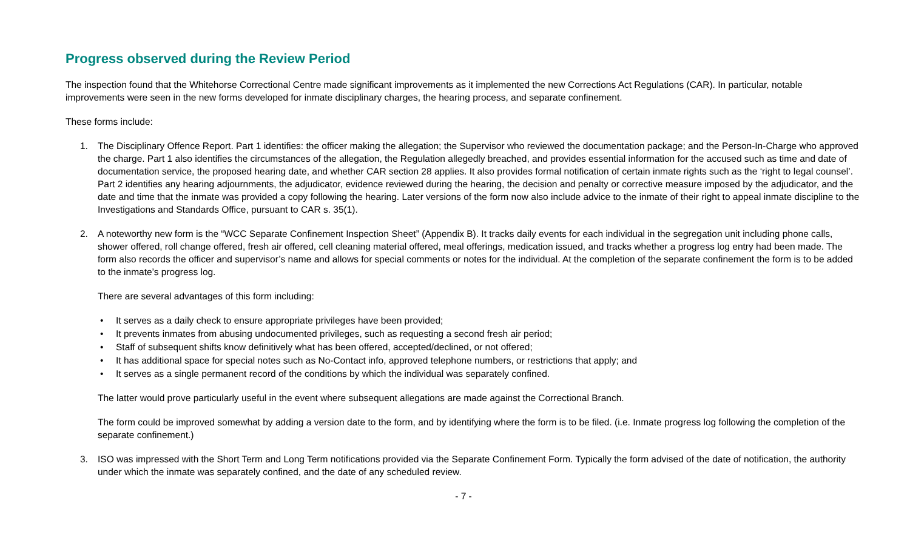Progress observed during the Review Period
The inspection found that the Whitehorse Correctional Centre made significant improvements as it implemented the new Corrections Act Regulations (CAR). In particular, notable improvements were seen in the new forms developed for inmate disciplinary charges, the hearing process, and separate confinement.
These forms include:
1. The Disciplinary Offence Report. Part 1 identifies: the officer making the allegation; the Supervisor who reviewed the documentation package; and the Person-In-Charge who approved the charge. Part 1 also identifies the circumstances of the allegation, the Regulation allegedly breached, and provides essential information for the accused such as time and date of documentation service, the proposed hearing date, and whether CAR section 28 applies. It also provides formal notification of certain inmate rights such as the ‘right to legal counsel’. Part 2 identifies any hearing adjournments, the adjudicator, evidence reviewed during the hearing, the decision and penalty or corrective measure imposed by the adjudicator, and the date and time that the inmate was provided a copy following the hearing. Later versions of the form now also include advice to the inmate of their right to appeal inmate discipline to the Investigations and Standards Office, pursuant to CAR s. 35(1).
2. A noteworthy new form is the “WCC Separate Confinement Inspection Sheet” (Appendix B). It tracks daily events for each individual in the segregation unit including phone calls, shower offered, roll change offered, fresh air offered, cell cleaning material offered, meal offerings, medication issued, and tracks whether a progress log entry had been made. The form also records the officer and supervisor’s name and allows for special comments or notes for the individual. At the completion of the separate confinement the form is to be added to the inmate’s progress log.
There are several advantages of this form including:
• It serves as a daily check to ensure appropriate privileges have been provided;
• It prevents inmates from abusing undocumented privileges, such as requesting a second fresh air period;
• Staff of subsequent shifts know definitively what has been offered, accepted/declined, or not offered;
• It has additional space for special notes such as No-Contact info, approved telephone numbers, or restrictions that apply; and
• It serves as a single permanent record of the conditions by which the individual was separately confined.
The latter would prove particularly useful in the event where subsequent allegations are made against the Correctional Branch.
The form could be improved somewhat by adding a version date to the form, and by identifying where the form is to be filed. (i.e. Inmate progress log following the completion of the separate confinement.)
3. ISO was impressed with the Short Term and Long Term notifications provided via the Separate Confinement Form. Typically the form advised of the date of notification, the authority under which the inmate was separately confined, and the date of any scheduled review.
- 7 -